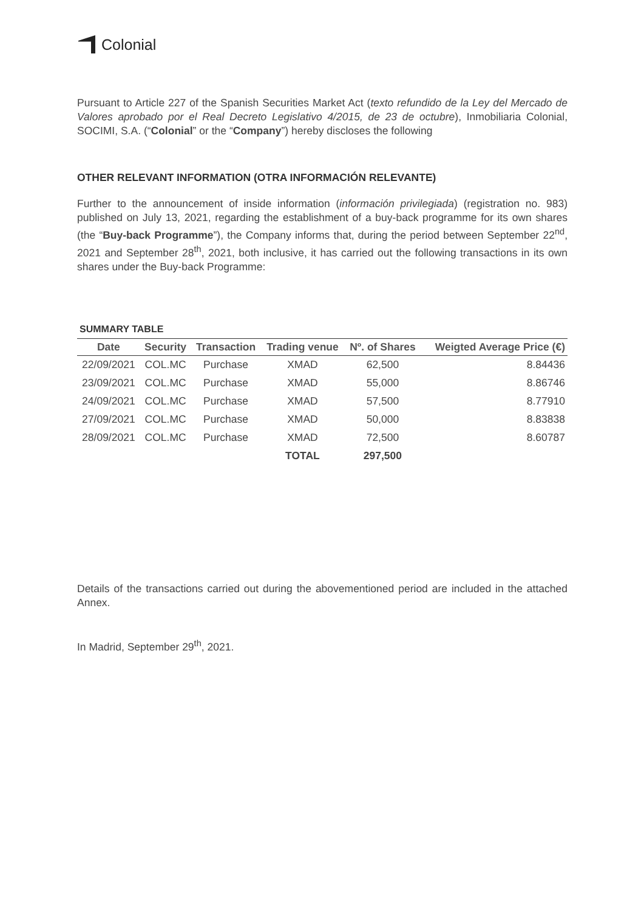Colonial
Pursuant to Article 227 of the Spanish Securities Market Act (texto refundido de la Ley del Mercado de Valores aprobado por el Real Decreto Legislativo 4/2015, de 23 de octubre), Inmobiliaria Colonial, SOCIMI, S.A. (“Colonial” or the “Company”) hereby discloses the following
OTHER RELEVANT INFORMATION (OTRA INFORMACIÓN RELEVANTE)
Further to the announcement of inside information (información privilegiada) (registration no. 983) published on July 13, 2021, regarding the establishment of a buy-back programme for its own shares (the “Buy-back Programme”), the Company informs that, during the period between September 22<sup>nd</sup>, 2021 and September 28<sup>th</sup>, 2021, both inclusive, it has carried out the following transactions in its own shares under the Buy-back Programme:
SUMMARY TABLE
| Date | Security | Transaction | Trading venue | Nº. of Shares | Weigted Average Price (€) |
| --- | --- | --- | --- | --- | --- |
| 22/09/2021 | COL.MC | Purchase | XMAD | 62,500 | 8.84436 |
| 23/09/2021 | COL.MC | Purchase | XMAD | 55,000 | 8.86746 |
| 24/09/2021 | COL.MC | Purchase | XMAD | 57,500 | 8.77910 |
| 27/09/2021 | COL.MC | Purchase | XMAD | 50,000 | 8.83838 |
| 28/09/2021 | COL.MC | Purchase | XMAD | 72,500 | 8.60787 |
| | | | TOTAL | 297,500 | |
Details of the transactions carried out during the abovementioned period are included in the attached Annex.
In Madrid, September 29<sup>th</sup>, 2021.